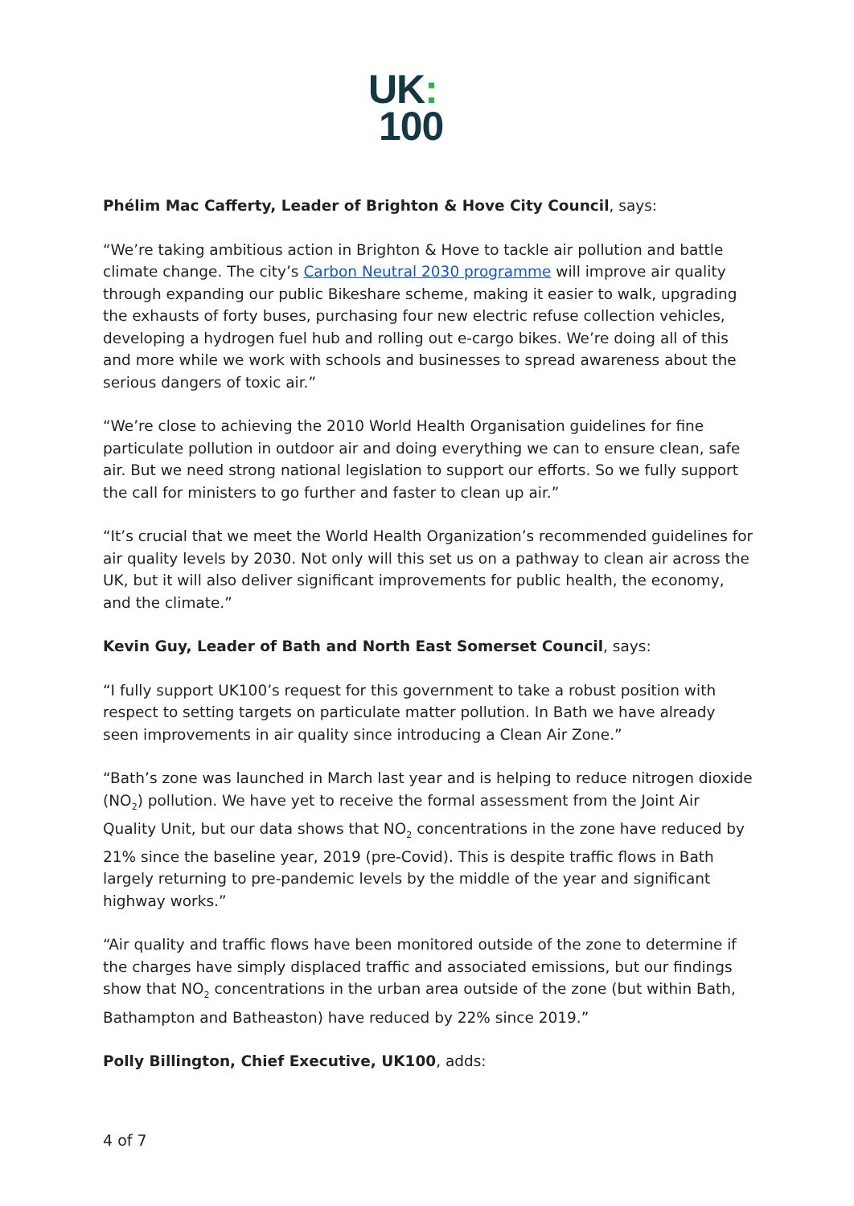UK:
100
Phélim Mac Cafferty, Leader of Brighton & Hove City Council, says:
“We’re taking ambitious action in Brighton & Hove to tackle air pollution and battle climate change. The city’s Carbon Neutral 2030 programme will improve air quality through expanding our public Bikeshare scheme, making it easier to walk, upgrading the exhausts of forty buses, purchasing four new electric refuse collection vehicles, developing a hydrogen fuel hub and rolling out e-cargo bikes. We’re doing all of this and more while we work with schools and businesses to spread awareness about the serious dangers of toxic air.”
“We’re close to achieving the 2010 World Health Organisation guidelines for fine particulate pollution in outdoor air and doing everything we can to ensure clean, safe air. But we need strong national legislation to support our efforts. So we fully support the call for ministers to go further and faster to clean up air.”
“It’s crucial that we meet the World Health Organization’s recommended guidelines for air quality levels by 2030. Not only will this set us on a pathway to clean air across the UK, but it will also deliver significant improvements for public health, the economy, and the climate.”
Kevin Guy, Leader of Bath and North East Somerset Council, says:
“I fully support UK100’s request for this government to take a robust position with respect to setting targets on particulate matter pollution. In Bath we have already seen improvements in air quality since introducing a Clean Air Zone.”
“Bath’s zone was launched in March last year and is helping to reduce nitrogen dioxide (NO<sub>2</sub>) pollution. We have yet to receive the formal assessment from the Joint Air Quality Unit, but our data shows that NO<sub>2</sub> concentrations in the zone have reduced by 21% since the baseline year, 2019 (pre-Covid). This is despite traffic flows in Bath largely returning to pre-pandemic levels by the middle of the year and significant highway works.”
“Air quality and traffic flows have been monitored outside of the zone to determine if the charges have simply displaced traffic and associated emissions, but our findings show that NO<sub>2</sub> concentrations in the urban area outside of the zone (but within Bath, Bathampton and Batheaston) have reduced by 22% since 2019.”
Polly Billington, Chief Executive, UK100, adds:
4 of 7